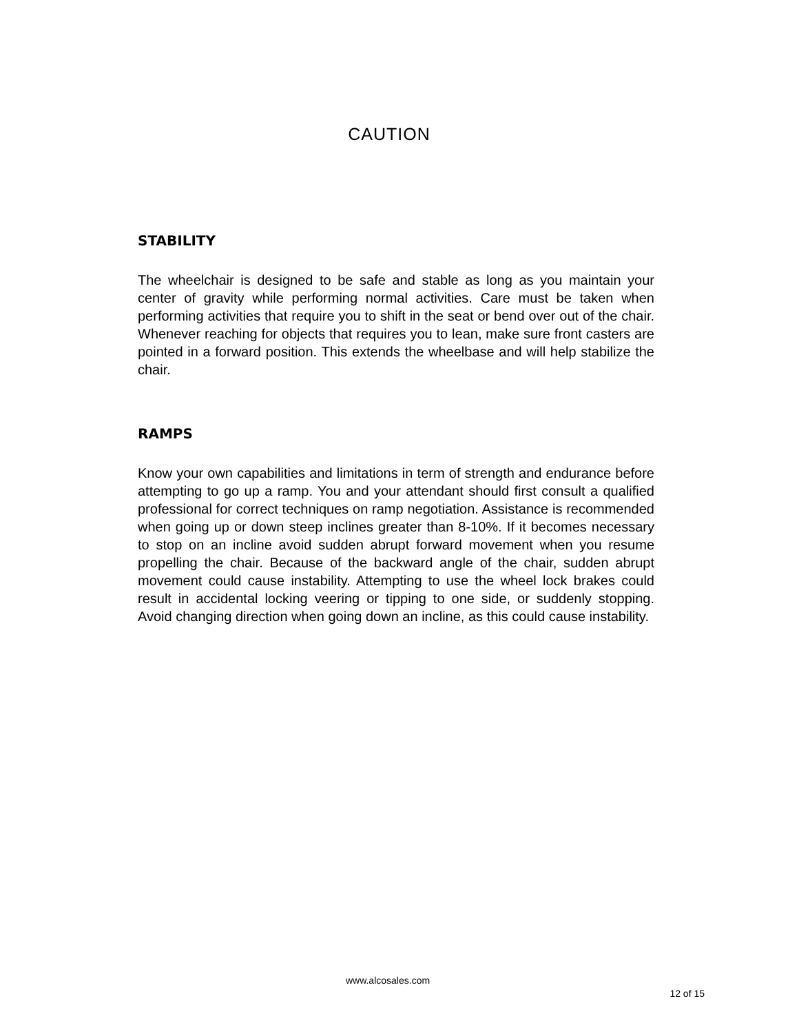CAUTION
STABILITY
The wheelchair is designed to be safe and stable as long as you maintain your center of gravity while performing normal activities. Care must be taken when performing activities that require you to shift in the seat or bend over out of the chair. Whenever reaching for objects that requires you to lean, make sure front casters are pointed in a forward position. This extends the wheelbase and will help stabilize the chair.
RAMPS
Know your own capabilities and limitations in term of strength and endurance before attempting to go up a ramp. You and your attendant should first consult a qualified professional for correct techniques on ramp negotiation. Assistance is recommended when going up or down steep inclines greater than 8-10%. If it becomes necessary to stop on an incline avoid sudden abrupt forward movement when you resume propelling the chair. Because of the backward angle of the chair, sudden abrupt movement could cause instability. Attempting to use the wheel lock brakes could result in accidental locking veering or tipping to one side, or suddenly stopping. Avoid changing direction when going down an incline, as this could cause instability.
www.alcosales.com
12 of 15